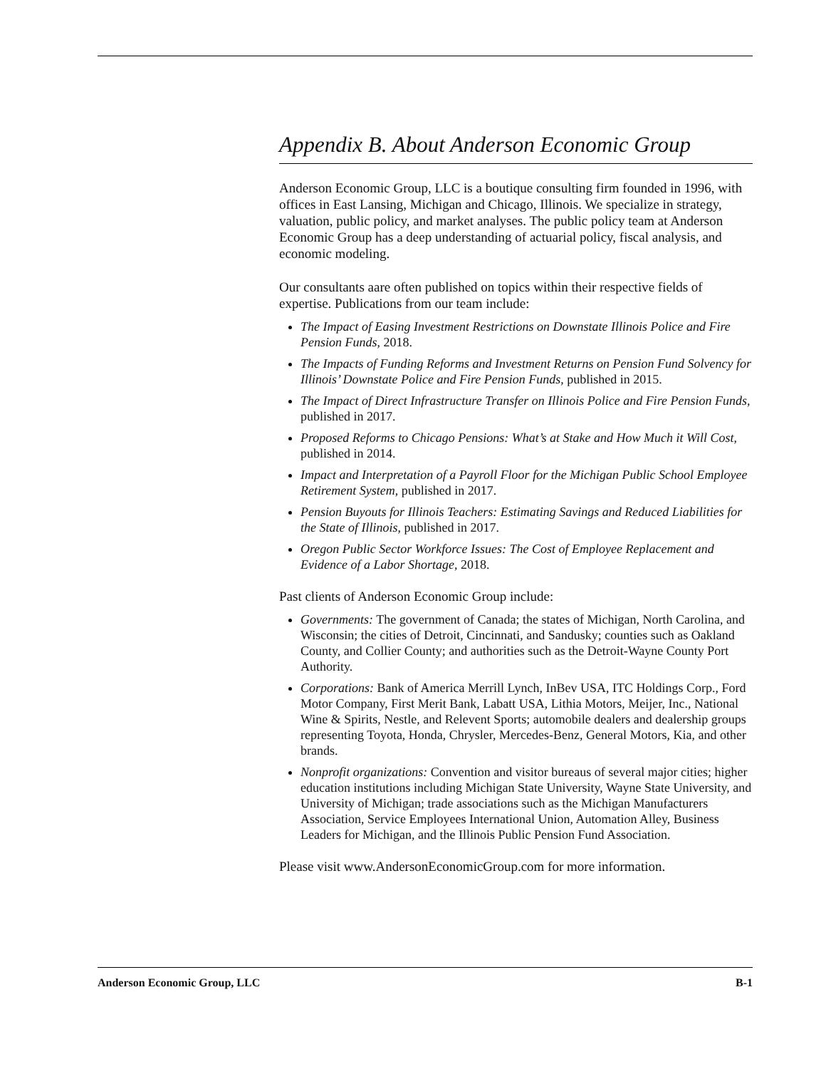Appendix B. About Anderson Economic Group
Anderson Economic Group, LLC is a boutique consulting firm founded in 1996, with offices in East Lansing, Michigan and Chicago, Illinois. We specialize in strategy, valuation, public policy, and market analyses. The public policy team at Anderson Economic Group has a deep understanding of actuarial policy, fiscal analysis, and economic modeling.
Our consultants aare often published on topics within their respective fields of expertise. Publications from our team include:
The Impact of Easing Investment Restrictions on Downstate Illinois Police and Fire Pension Funds, 2018.
The Impacts of Funding Reforms and Investment Returns on Pension Fund Solvency for Illinois’ Downstate Police and Fire Pension Funds, published in 2015.
The Impact of Direct Infrastructure Transfer on Illinois Police and Fire Pension Funds, published in 2017.
Proposed Reforms to Chicago Pensions: What’s at Stake and How Much it Will Cost, published in 2014.
Impact and Interpretation of a Payroll Floor for the Michigan Public School Employee Retirement System, published in 2017.
Pension Buyouts for Illinois Teachers: Estimating Savings and Reduced Liabilities for the State of Illinois, published in 2017.
Oregon Public Sector Workforce Issues: The Cost of Employee Replacement and Evidence of a Labor Shortage, 2018.
Past clients of Anderson Economic Group include:
Governments: The government of Canada; the states of Michigan, North Carolina, and Wisconsin; the cities of Detroit, Cincinnati, and Sandusky; counties such as Oakland County, and Collier County; and authorities such as the Detroit-Wayne County Port Authority.
Corporations: Bank of America Merrill Lynch, InBev USA, ITC Holdings Corp., Ford Motor Company, First Merit Bank, Labatt USA, Lithia Motors, Meijer, Inc., National Wine & Spirits, Nestle, and Relevent Sports; automobile dealers and dealership groups representing Toyota, Honda, Chrysler, Mercedes-Benz, General Motors, Kia, and other brands.
Nonprofit organizations: Convention and visitor bureaus of several major cities; higher education institutions including Michigan State University, Wayne State University, and University of Michigan; trade associations such as the Michigan Manufacturers Association, Service Employees International Union, Automation Alley, Business Leaders for Michigan, and the Illinois Public Pension Fund Association.
Please visit www.AndersonEconomicGroup.com for more information.
Anderson Economic Group, LLC B-1